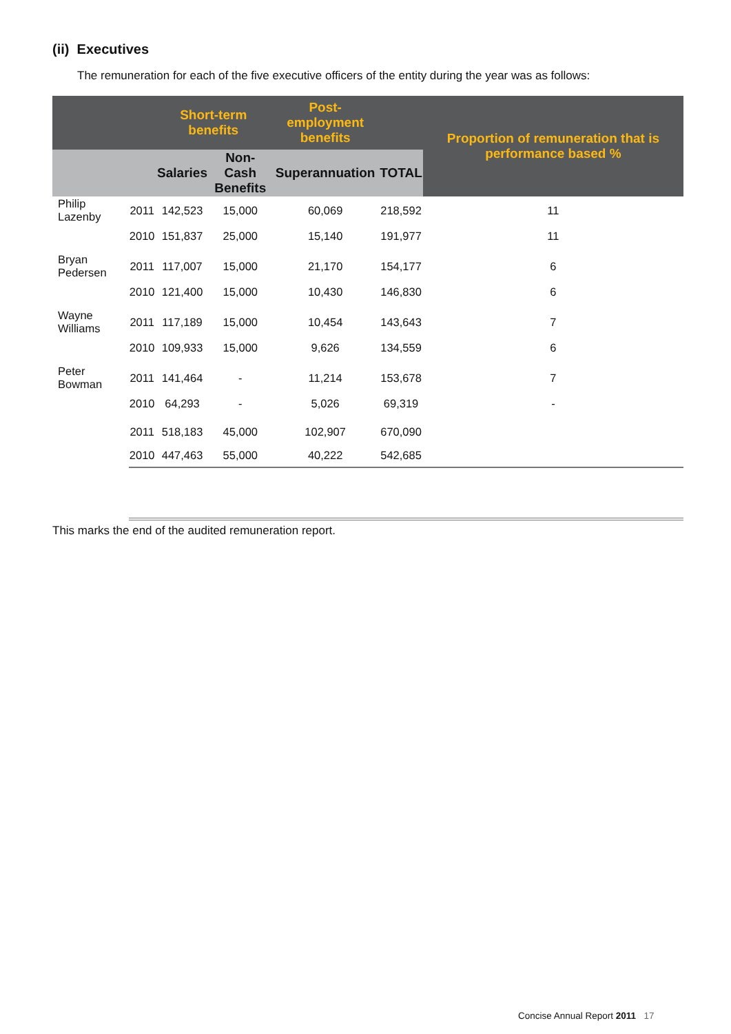(ii) Executives
The remuneration for each of the five executive officers of the entity during the year was as follows:
| | | Short-term benefits | | Post-employment benefits | | Proportion of remuneration that is performance based % |
| --- | --- | --- | --- | --- | --- | --- |
| | | Salaries | Non-Cash Benefits | Superannuation | TOTAL | |
| Philip Lazenby | 2011 | 142,523 | 15,000 | 60,069 | 218,592 | 11 |
| | 2010 | 151,837 | 25,000 | 15,140 | 191,977 | 11 |
| Bryan Pedersen | 2011 | 117,007 | 15,000 | 21,170 | 154,177 | 6 |
| | 2010 | 121,400 | 15,000 | 10,430 | 146,830 | 6 |
| Wayne Williams | 2011 | 117,189 | 15,000 | 10,454 | 143,643 | 7 |
| | 2010 | 109,933 | 15,000 | 9,626 | 134,559 | 6 |
| Peter Bowman | 2011 | 141,464 | - | 11,214 | 153,678 | 7 |
| | 2010 | 64,293 | - | 5,026 | 69,319 | - |
| | 2011 | 518,183 | 45,000 | 102,907 | 670,090 | |
| | 2010 | 447,463 | 55,000 | 40,222 | 542,685 | |
This marks the end of the audited remuneration report.
Concise Annual Report 2011 17